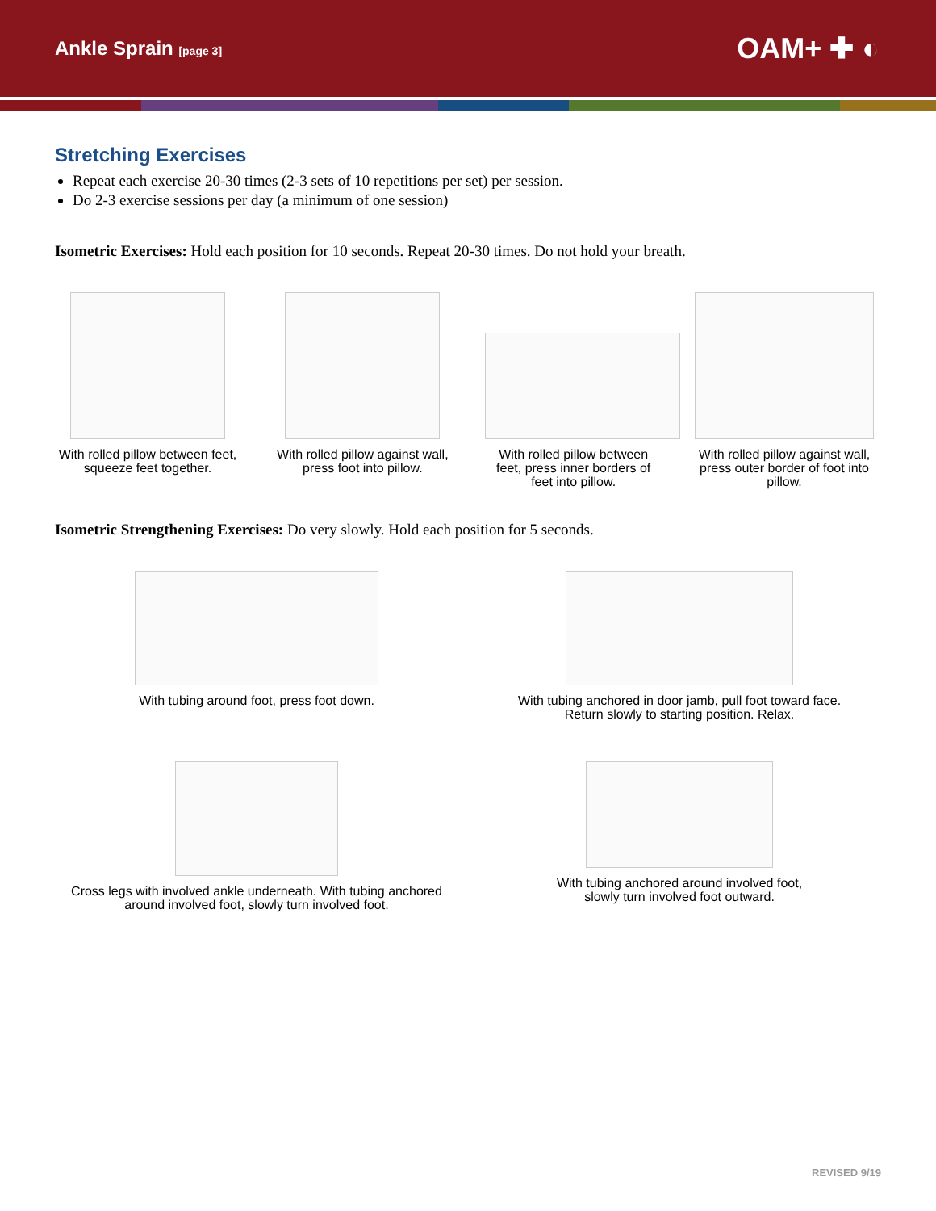Ankle Sprain [page 3]
OAM+ ✚ ◐
Stretching Exercises
Repeat each exercise 20-30 times (2-3 sets of 10 repetitions per set) per session.
Do 2-3 exercise sessions per day (a minimum of one session)
Isometric Exercises: Hold each position for 10 seconds. Repeat 20-30 times. Do not hold your breath.
With rolled pillow between feet, squeeze feet together.
With rolled pillow against wall, press foot into pillow.
With rolled pillow between feet, press inner borders of feet into pillow.
With rolled pillow against wall, press outer border of foot into pillow.
Isometric Strengthening Exercises: Do very slowly. Hold each position for 5 seconds.
With tubing around foot, press foot down. With tubing anchored in door jamb, pull foot toward face.
Return slowly to starting position. Relax.
Cross legs with involved ankle underneath. With tubing anchored around involved foot, slowly turn involved foot.
With tubing anchored around involved foot,
slowly turn involved foot outward.
REVISED 9/19